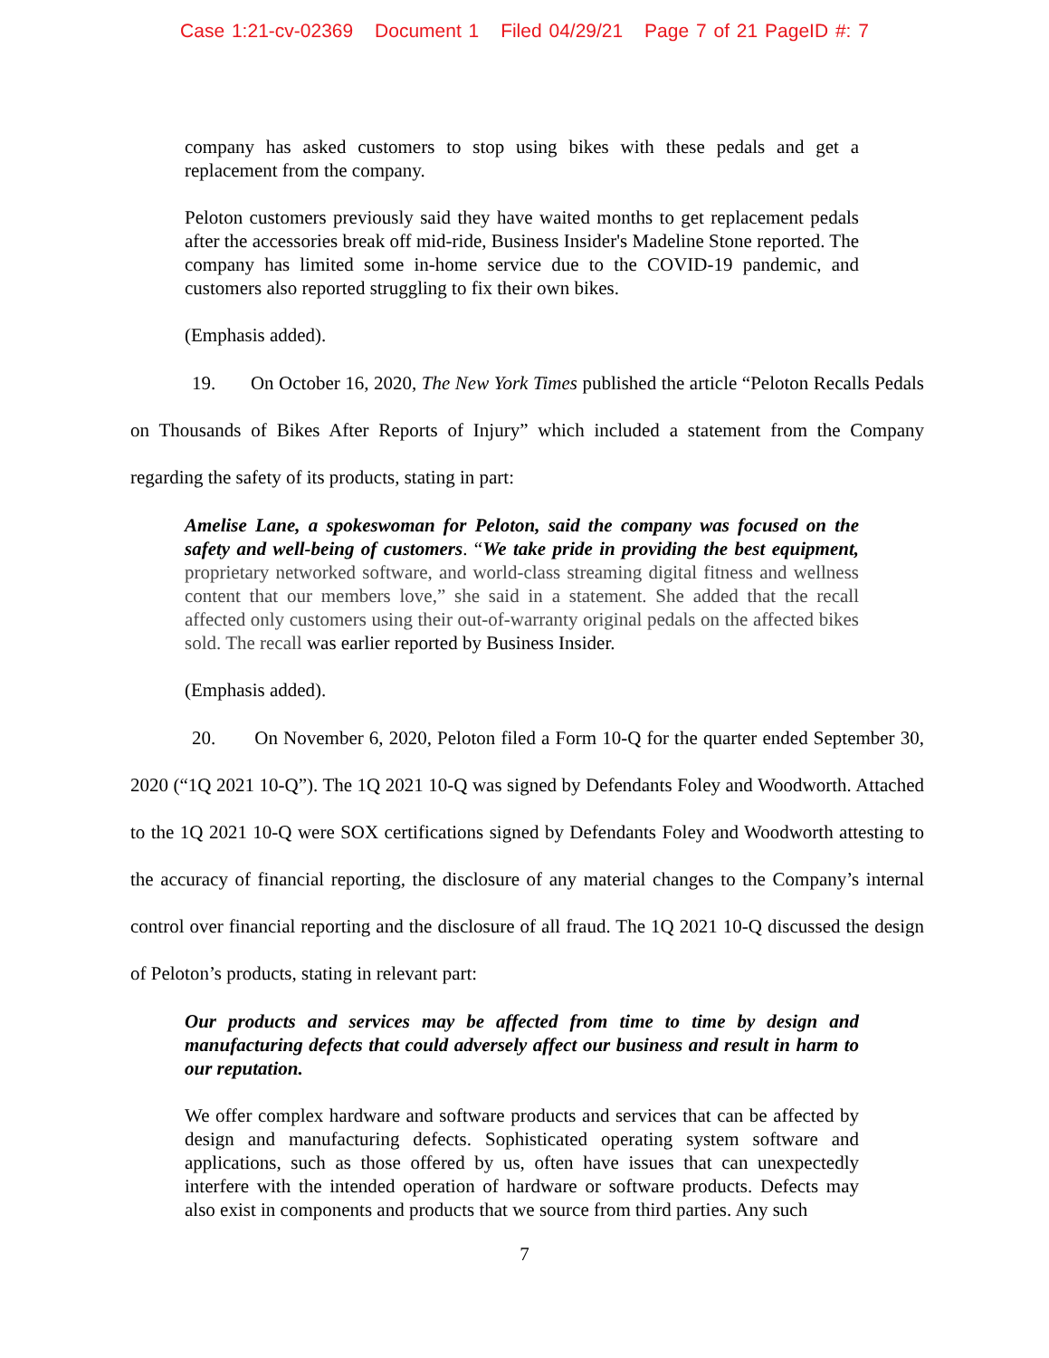Case 1:21-cv-02369 Document 1 Filed 04/29/21 Page 7 of 21 PageID #: 7
company has asked customers to stop using bikes with these pedals and get a replacement from the company.
Peloton customers previously said they have waited months to get replacement pedals after the accessories break off mid-ride, Business Insider's Madeline Stone reported. The company has limited some in-home service due to the COVID-19 pandemic, and customers also reported struggling to fix their own bikes.
(Emphasis added).
19. On October 16, 2020, The New York Times published the article “Peloton Recalls Pedals on Thousands of Bikes After Reports of Injury” which included a statement from the Company regarding the safety of its products, stating in part:
Amelise Lane, a spokeswoman for Peloton, said the company was focused on the safety and well-being of customers. “We take pride in providing the best equipment, proprietary networked software, and world-class streaming digital fitness and wellness content that our members love,” she said in a statement. She added that the recall affected only customers using their out-of-warranty original pedals on the affected bikes sold. The recall was earlier reported by Business Insider.
(Emphasis added).
20. On November 6, 2020, Peloton filed a Form 10-Q for the quarter ended September 30, 2020 (“1Q 2021 10-Q”). The 1Q 2021 10-Q was signed by Defendants Foley and Woodworth. Attached to the 1Q 2021 10-Q were SOX certifications signed by Defendants Foley and Woodworth attesting to the accuracy of financial reporting, the disclosure of any material changes to the Company’s internal control over financial reporting and the disclosure of all fraud. The 1Q 2021 10-Q discussed the design of Peloton’s products, stating in relevant part:
Our products and services may be affected from time to time by design and manufacturing defects that could adversely affect our business and result in harm to our reputation.
We offer complex hardware and software products and services that can be affected by design and manufacturing defects. Sophisticated operating system software and applications, such as those offered by us, often have issues that can unexpectedly interfere with the intended operation of hardware or software products. Defects may also exist in components and products that we source from third parties. Any such
7